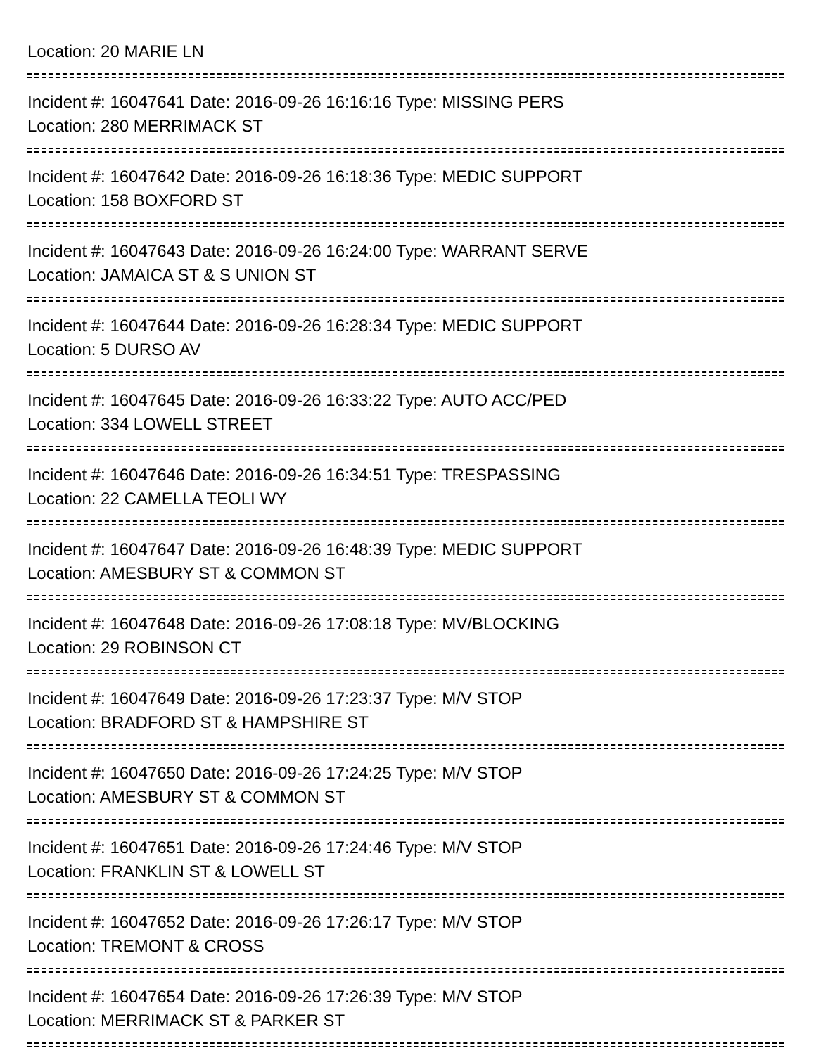Location: 20 MARIE LN
Incident #: 16047641 Date: 2016-09-26 16:16:16 Type: MISSING PERS
Location: 280 MERRIMACK ST
Incident #: 16047642 Date: 2016-09-26 16:18:36 Type: MEDIC SUPPORT
Location: 158 BOXFORD ST
Incident #: 16047643 Date: 2016-09-26 16:24:00 Type: WARRANT SERVE
Location: JAMAICA ST & S UNION ST
Incident #: 16047644 Date: 2016-09-26 16:28:34 Type: MEDIC SUPPORT
Location: 5 DURSO AV
Incident #: 16047645 Date: 2016-09-26 16:33:22 Type: AUTO ACC/PED
Location: 334 LOWELL STREET
Incident #: 16047646 Date: 2016-09-26 16:34:51 Type: TRESPASSING
Location: 22 CAMELLA TEOLI WY
Incident #: 16047647 Date: 2016-09-26 16:48:39 Type: MEDIC SUPPORT
Location: AMESBURY ST & COMMON ST
Incident #: 16047648 Date: 2016-09-26 17:08:18 Type: MV/BLOCKING
Location: 29 ROBINSON CT
Incident #: 16047649 Date: 2016-09-26 17:23:37 Type: M/V STOP
Location: BRADFORD ST & HAMPSHIRE ST
Incident #: 16047650 Date: 2016-09-26 17:24:25 Type: M/V STOP
Location: AMESBURY ST & COMMON ST
Incident #: 16047651 Date: 2016-09-26 17:24:46 Type: M/V STOP
Location: FRANKLIN ST & LOWELL ST
Incident #: 16047652 Date: 2016-09-26 17:26:17 Type: M/V STOP
Location: TREMONT & CROSS
Incident #: 16047654 Date: 2016-09-26 17:26:39 Type: M/V STOP
Location: MERRIMACK ST & PARKER ST